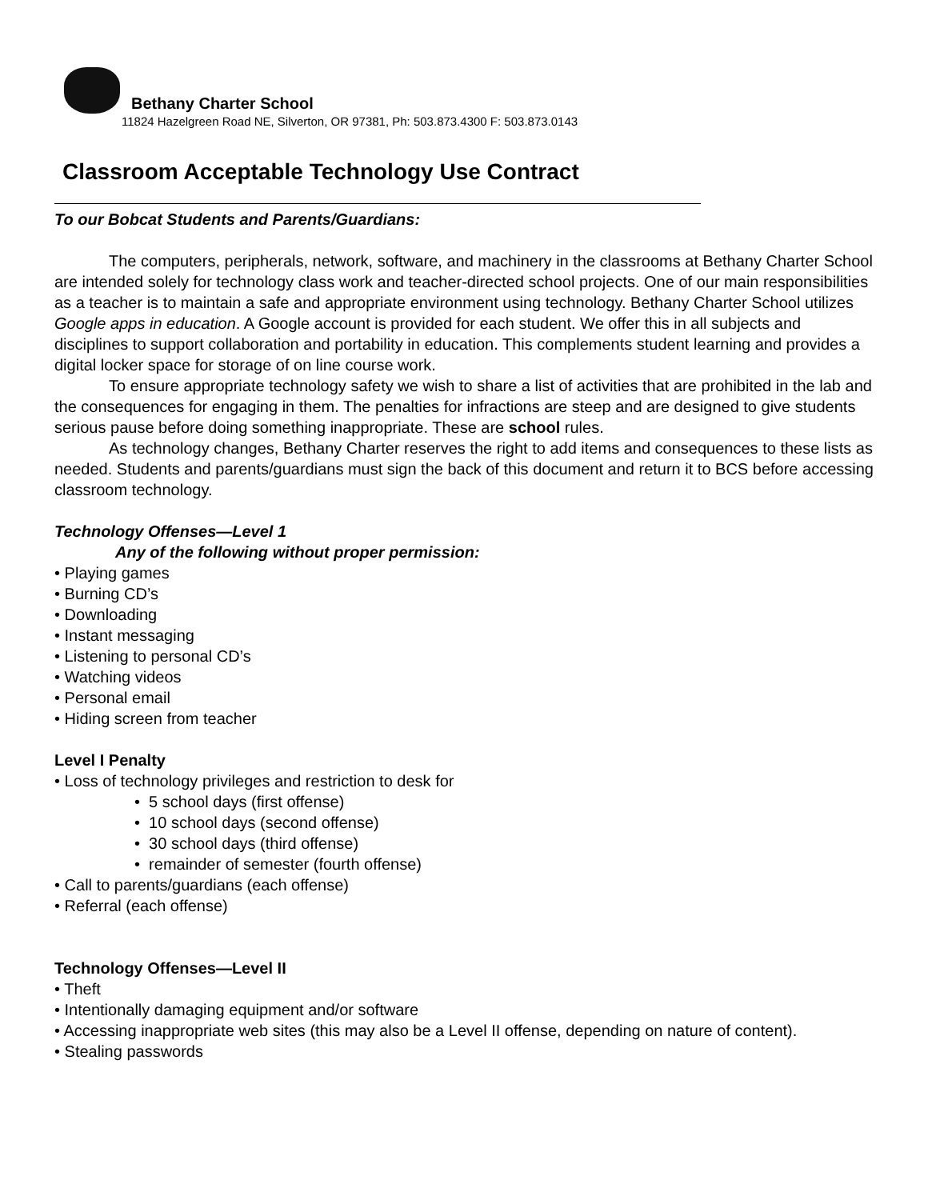Bethany Charter School
11824 Hazelgreen Road NE, Silverton, OR 97381, Ph: 503.873.4300 F: 503.873.0143
Classroom Acceptable Technology Use Contract
To our Bobcat Students and Parents/Guardians:
The computers, peripherals, network, software, and machinery in the classrooms at Bethany Charter School are intended solely for technology class work and teacher-directed school projects. One of our main responsibilities as a teacher is to maintain a safe and appropriate environment using technology. Bethany Charter School utilizes Google apps in education. A Google account is provided for each student. We offer this in all subjects and disciplines to support collaboration and portability in education. This complements student learning and provides a digital locker space for storage of on line course work.
To ensure appropriate technology safety we wish to share a list of activities that are prohibited in the lab and the consequences for engaging in them. The penalties for infractions are steep and are designed to give students serious pause before doing something inappropriate. These are school rules.
As technology changes, Bethany Charter reserves the right to add items and consequences to these lists as needed. Students and parents/guardians must sign the back of this document and return it to BCS before accessing classroom technology.
Technology Offenses—Level 1
Any of the following without proper permission:
• Playing games
• Burning CD’s
• Downloading
• Instant messaging
• Listening to personal CD’s
• Watching videos
• Personal email
• Hiding screen from teacher
Level I Penalty
• Loss of technology privileges and restriction to desk for
• 5 school days (first offense)
• 10 school days (second offense)
• 30 school days (third offense)
• remainder of semester (fourth offense)
• Call to parents/guardians (each offense)
• Referral (each offense)
Technology Offenses—Level II
• Theft
• Intentionally damaging equipment and/or software
• Accessing inappropriate web sites (this may also be a Level II offense, depending on nature of content).
• Stealing passwords